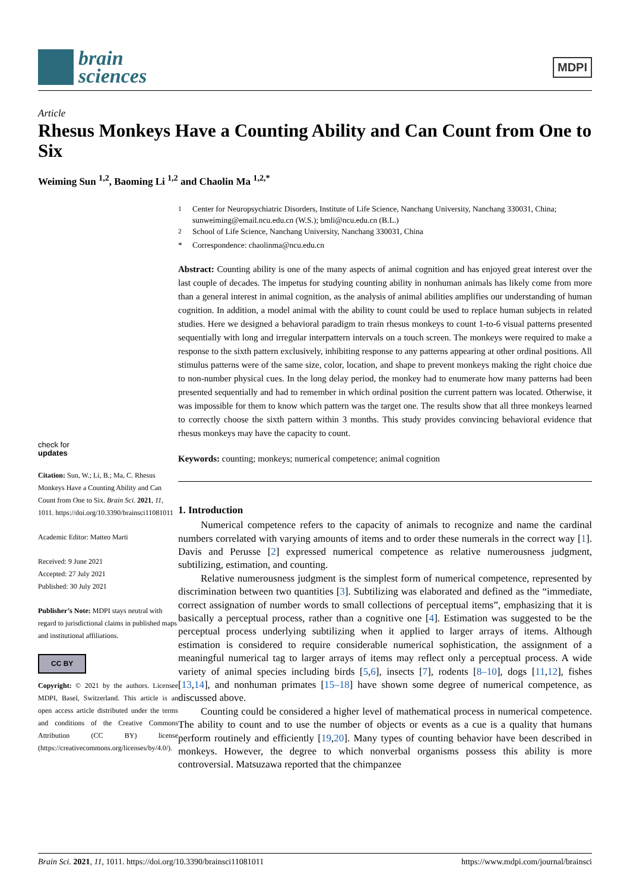brain
sciences
MDPI
Article
Rhesus Monkeys Have a Counting Ability and Can Count from One to Six
Weiming Sun <sup>1,2</sup>, Baoming Li <sup>1,2</sup> and Chaolin Ma <sup>1,2,*</sup>
check for
updates
Citation: Sun, W.; Li, B.; Ma, C. Rhesus Monkeys Have a Counting Ability and Can Count from One to Six. Brain Sci. 2021, 11, 1011. https://doi.org/10.3390/brainsci11081011
Academic Editor: Matteo Marti
Received: 9 June 2021
Accepted: 27 July 2021
Published: 30 July 2021
Publisher’s Note: MDPI stays neutral with regard to jurisdictional claims in published maps and institutional affiliations.
CC BY
Copyright: © 2021 by the authors. Licensee MDPI, Basel, Switzerland. This article is an open access article distributed under the terms and conditions of the Creative Commons Attribution (CC BY) license (https://creativecommons.org/licenses/by/4.0/).
<sup>1</sup> Center for Neuropsychiatric Disorders, Institute of Life Science, Nanchang University, Nanchang 330031, China; sunweiming@email.ncu.edu.cn (W.S.); bmli@ncu.edu.cn (B.L.)
<sup>2</sup> School of Life Science, Nanchang University, Nanchang 330031, China
* Correspondence: chaolinma@ncu.edu.cn
Abstract: Counting ability is one of the many aspects of animal cognition and has enjoyed great interest over the last couple of decades. The impetus for studying counting ability in nonhuman animals has likely come from more than a general interest in animal cognition, as the analysis of animal abilities amplifies our understanding of human cognition. In addition, a model animal with the ability to count could be used to replace human subjects in related studies. Here we designed a behavioral paradigm to train rhesus monkeys to count 1-to-6 visual patterns presented sequentially with long and irregular interpattern intervals on a touch screen. The monkeys were required to make a response to the sixth pattern exclusively, inhibiting response to any patterns appearing at other ordinal positions. All stimulus patterns were of the same size, color, location, and shape to prevent monkeys making the right choice due to non-number physical cues. In the long delay period, the monkey had to enumerate how many patterns had been presented sequentially and had to remember in which ordinal position the current pattern was located. Otherwise, it was impossible for them to know which pattern was the target one. The results show that all three monkeys learned to correctly choose the sixth pattern within 3 months. This study provides convincing behavioral evidence that rhesus monkeys may have the capacity to count.
Keywords: counting; monkeys; numerical competence; animal cognition
1. Introduction
Numerical competence refers to the capacity of animals to recognize and name the cardinal numbers correlated with varying amounts of items and to order these numerals in the correct way [1]. Davis and Perusse [2] expressed numerical competence as relative numerousness judgment, subtilizing, estimation, and counting.
Relative numerousness judgment is the simplest form of numerical competence, represented by discrimination between two quantities [3]. Subtilizing was elaborated and defined as the “immediate, correct assignation of number words to small collections of perceptual items”, emphasizing that it is basically a perceptual process, rather than a cognitive one [4]. Estimation was suggested to be the perceptual process underlying subtilizing when it applied to larger arrays of items. Although estimation is considered to require considerable numerical sophistication, the assignment of a meaningful numerical tag to larger arrays of items may reflect only a perceptual process. A wide variety of animal species including birds [5,6], insects [7], rodents [8–10], dogs [11,12], fishes [13,14], and nonhuman primates [15–18] have shown some degree of numerical competence, as discussed above.
Counting could be considered a higher level of mathematical process in numerical competence. The ability to count and to use the number of objects or events as a cue is a quality that humans perform routinely and efficiently [19,20]. Many types of counting behavior have been described in monkeys. However, the degree to which nonverbal organisms possess this ability is more controversial. Matsuzawa reported that the chimpanzee
Brain Sci. 2021, 11, 1011. https://doi.org/10.3390/brainsci11081011 https://www.mdpi.com/journal/brainsci